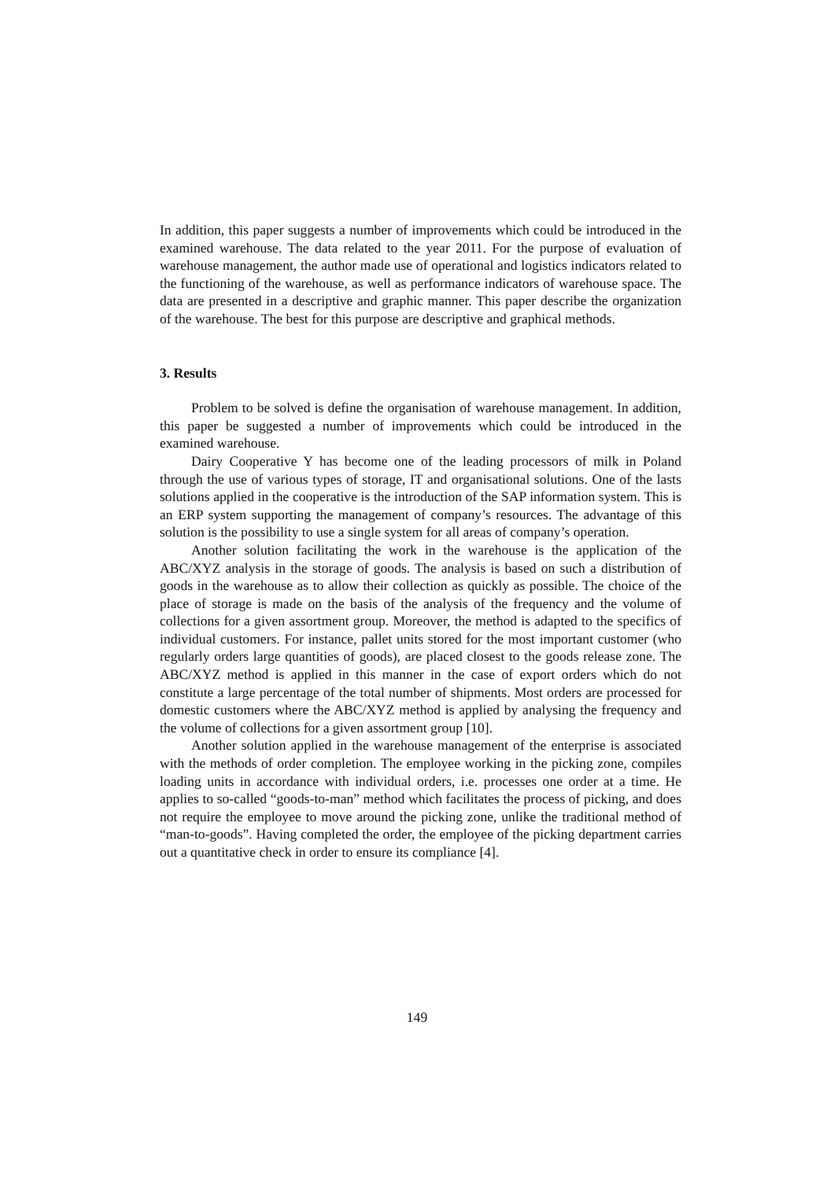In addition, this paper suggests a number of improvements which could be introduced in the examined warehouse. The data related to the year 2011. For the purpose of evaluation of warehouse management, the author made use of operational and logistics indicators related to the functioning of the warehouse, as well as performance indicators of warehouse space. The data are presented in a descriptive and graphic manner. This paper describe the organization of the warehouse. The best for this purpose are descriptive and graphical methods.
3. Results
Problem to be solved is define the organisation of warehouse management. In addition, this paper be suggested a number of improvements which could be introduced in the examined warehouse.
Dairy Cooperative Y has become one of the leading processors of milk in Poland through the use of various types of storage, IT and organisational solutions. One of the lasts solutions applied in the cooperative is the introduction of the SAP information system. This is an ERP system supporting the management of company’s resources. The advantage of this solution is the possibility to use a single system for all areas of company’s operation.
Another solution facilitating the work in the warehouse is the application of the ABC/XYZ analysis in the storage of goods. The analysis is based on such a distribution of goods in the warehouse as to allow their collection as quickly as possible. The choice of the place of storage is made on the basis of the analysis of the frequency and the volume of collections for a given assortment group. Moreover, the method is adapted to the specifics of individual customers. For instance, pallet units stored for the most important customer (who regularly orders large quantities of goods), are placed closest to the goods release zone. The ABC/XYZ method is applied in this manner in the case of export orders which do not constitute a large percentage of the total number of shipments. Most orders are processed for domestic customers where the ABC/XYZ method is applied by analysing the frequency and the volume of collections for a given assortment group [10].
Another solution applied in the warehouse management of the enterprise is associated with the methods of order completion. The employee working in the picking zone, compiles loading units in accordance with individual orders, i.e. processes one order at a time. He applies to so-called “goods-to-man” method which facilitates the process of picking, and does not require the employee to move around the picking zone, unlike the traditional method of “man-to-goods”. Having completed the order, the employee of the picking department carries out a quantitative check in order to ensure its compliance [4].
149